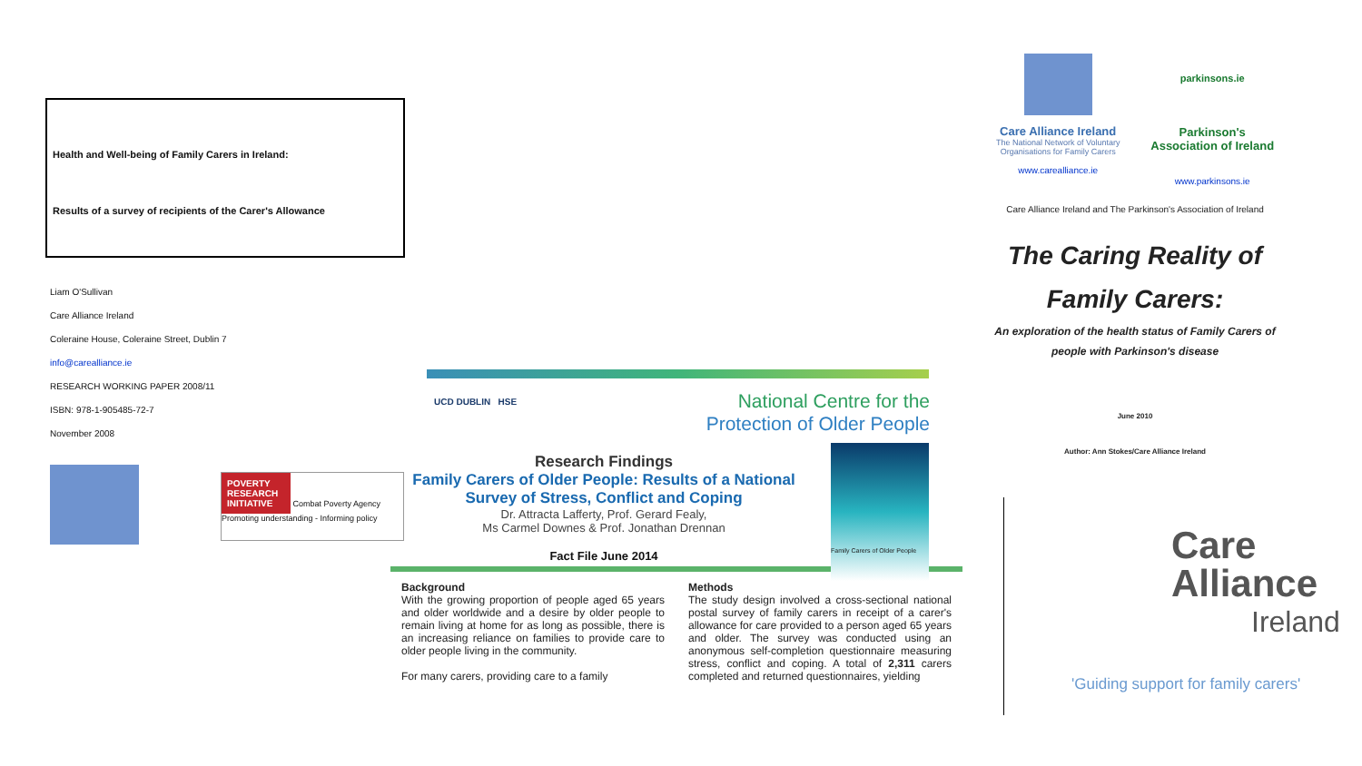Health and Well-being of Family Carers in Ireland:
Results of a survey of recipients of the Carer's Allowance
Liam O'Sullivan
Care Alliance Ireland
Coleraine House, Coleraine Street, Dublin 7
info@carealliance.ie
RESEARCH WORKING PAPER 2008/11
ISBN: 978-1-905485-72-7
November 2008
POVERTY RESEARCH INITIATIVE Combat Poverty Agency
Promoting understanding - Informing policy
UCD DUBLIN HSE
National Centre for the
Protection of Older People
Research Findings
Family Carers of Older People: Results of a National Survey of Stress, Conflict and Coping
Dr. Attracta Lafferty, Prof. Gerard Fealy,
Ms Carmel Downes & Prof. Jonathan Drennan
Fact File June 2014
Background
With the growing proportion of people aged 65 years and older worldwide and a desire by older people to remain living at home for as long as possible, there is an increasing reliance on families to provide care to older people living in the community.
For many carers, providing care to a family
Methods
The study design involved a cross-sectional national postal survey of family carers in receipt of a carer's allowance for care provided to a person aged 65 years and older. The survey was conducted using an anonymous self-completion questionnaire measuring stress, conflict and coping. A total of 2,311 carers completed and returned questionnaires, yielding
Family Carers of Older People
Care Alliance Ireland
The National Network of Voluntary
Organisations for Family Carers
www.carealliance.ie
parkinsons.ie
Parkinson's
Association of Ireland
www.parkinsons.ie
Care Alliance Ireland and The Parkinson's Association of Ireland
The Caring Reality of
Family Carers:
An exploration of the health status of Family Carers of people with Parkinson's disease
June 2010
Author: Ann Stokes/Care Alliance Ireland
Care
Alliance
Ireland
'Guiding support for family carers'